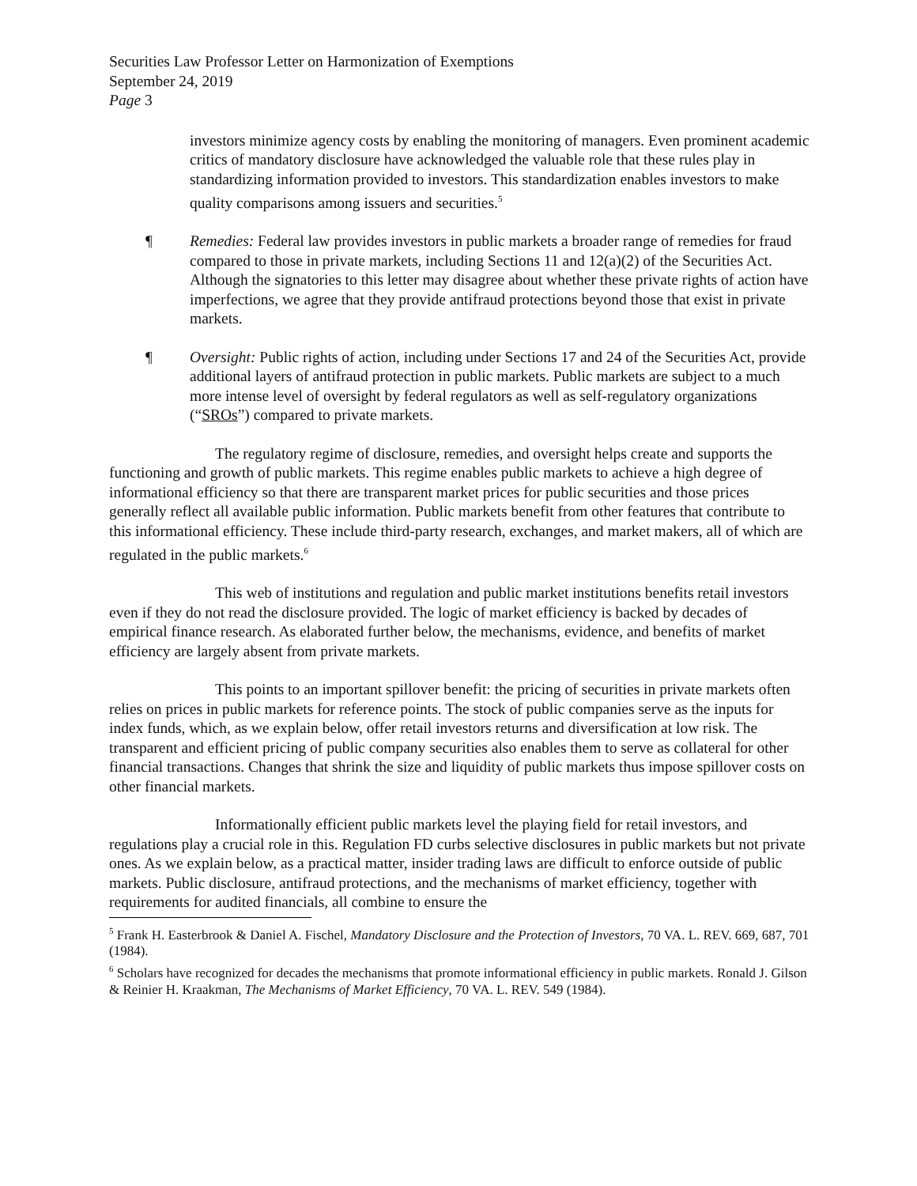Securities Law Professor Letter on Harmonization of Exemptions
September 24, 2019
Page 3
investors minimize agency costs by enabling the monitoring of managers. Even prominent academic critics of mandatory disclosure have acknowledged the valuable role that these rules play in standardizing information provided to investors. This standardization enables investors to make quality comparisons among issuers and securities.<sup>5</sup>
¶ Remedies: Federal law provides investors in public markets a broader range of remedies for fraud compared to those in private markets, including Sections 11 and 12(a)(2) of the Securities Act. Although the signatories to this letter may disagree about whether these private rights of action have imperfections, we agree that they provide antifraud protections beyond those that exist in private markets.
¶ Oversight: Public rights of action, including under Sections 17 and 24 of the Securities Act, provide additional layers of antifraud protection in public markets. Public markets are subject to a much more intense level of oversight by federal regulators as well as self-regulatory organizations (“SROs”) compared to private markets.
The regulatory regime of disclosure, remedies, and oversight helps create and supports the functioning and growth of public markets. This regime enables public markets to achieve a high degree of informational efficiency so that there are transparent market prices for public securities and those prices generally reflect all available public information. Public markets benefit from other features that contribute to this informational efficiency. These include third-party research, exchanges, and market makers, all of which are regulated in the public markets.<sup>6</sup>
This web of institutions and regulation and public market institutions benefits retail investors even if they do not read the disclosure provided. The logic of market efficiency is backed by decades of empirical finance research. As elaborated further below, the mechanisms, evidence, and benefits of market efficiency are largely absent from private markets.
This points to an important spillover benefit: the pricing of securities in private markets often relies on prices in public markets for reference points. The stock of public companies serve as the inputs for index funds, which, as we explain below, offer retail investors returns and diversification at low risk. The transparent and efficient pricing of public company securities also enables them to serve as collateral for other financial transactions. Changes that shrink the size and liquidity of public markets thus impose spillover costs on other financial markets.
Informationally efficient public markets level the playing field for retail investors, and regulations play a crucial role in this. Regulation FD curbs selective disclosures in public markets but not private ones. As we explain below, as a practical matter, insider trading laws are difficult to enforce outside of public markets. Public disclosure, antifraud protections, and the mechanisms of market efficiency, together with requirements for audited financials, all combine to ensure the
<sup>5</sup> Frank H. Easterbrook & Daniel A. Fischel, Mandatory Disclosure and the Protection of Investors, 70 VA. L. REV. 669, 687, 701 (1984).
<sup>6</sup> Scholars have recognized for decades the mechanisms that promote informational efficiency in public markets. Ronald J. Gilson & Reinier H. Kraakman, The Mechanisms of Market Efficiency, 70 VA. L. REV. 549 (1984).